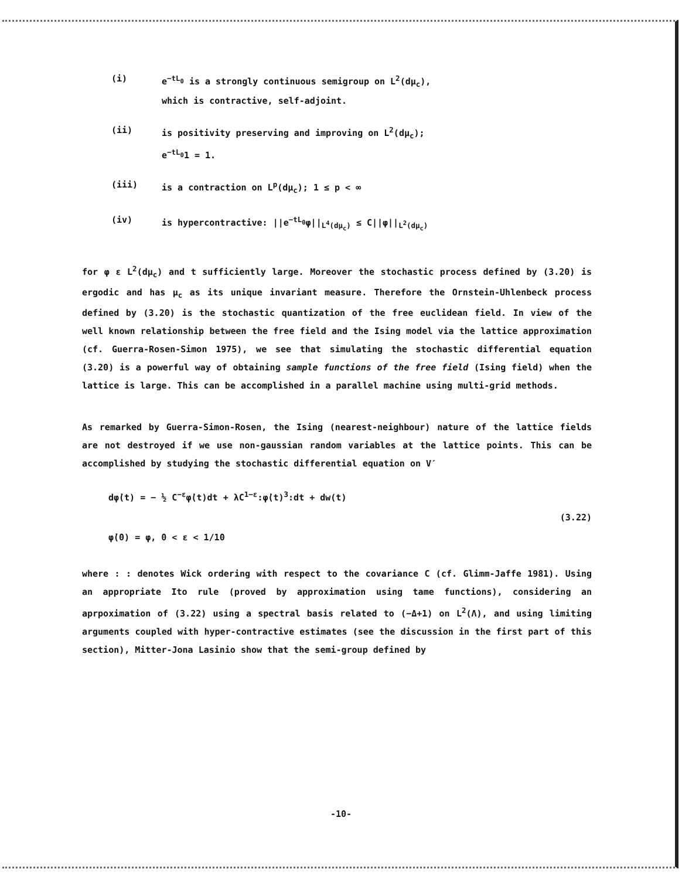(i) e<sup>−tL<sub>0</sub></sup> is a strongly continuous semigroup on L<sup>2</sup>(dμ<sub>c</sub>),
which is contractive, self-adjoint.
(ii) is positivity preserving and improving on L<sup>2</sup>(dμ<sub>c</sub>);
e<sup>−tL<sub>0</sub></sup>1 = 1.
(iii) is a contraction on L<sup>p</sup>(dμ<sub>c</sub>); 1 ≤ p < ∞
(iv) is hypercontractive: ||e<sup>−tL<sub>0</sub></sup>φ||<sub>L<sup>4</sup>(dμ<sub>c</sub>)</sub> ≤ C||φ||<sub>L<sup>2</sup>(dμ<sub>c</sub>)</sub>
for φ ε L<sup>2</sup>(dμ<sub>c</sub>) and t sufficiently large. Moreover the stochastic process defined by (3.20) is ergodic and has μ<sub>c</sub> as its unique invariant measure. Therefore the Ornstein-Uhlenbeck process defined by (3.20) is the stochastic quantization of the free euclidean field. In view of the well known relationship between the free field and the Ising model via the lattice approximation (cf. Guerra-Rosen-Simon 1975), we see that simulating the stochastic differential equation (3.20) is a powerful way of obtaining sample functions of the free field (Ising field) when the lattice is large. This can be accomplished in a parallel machine using multi-grid methods.
As remarked by Guerra-Simon-Rosen, the Ising (nearest-neighbour) nature of the lattice fields are not destroyed if we use non-gaussian random variables at the lattice points. This can be accomplished by studying the stochastic differential equation on V′
dφ̇(t) = − ½ C<sup>−ε</sup>φ̇(t)dt + λC<sup>1−ε</sup>:φ̇(t)<sup>3</sup>:dt + dw(t)
(3.22)
φ̇(0) = φ, 0 < ε < 1/10
where : : denotes Wick ordering with respect to the covariance C (cf. Glimm-Jaffe 1981). Using an appropriate Ito rule (proved by approximation using tame functions), considering an aprpoximation of (3.22) using a spectral basis related to (−Δ+1) on L<sup>2</sup>(Λ), and using limiting arguments coupled with hyper-contractive estimates (see the discussion in the first part of this section), Mitter-Jona Lasinio show that the semi-group defined by
-10-